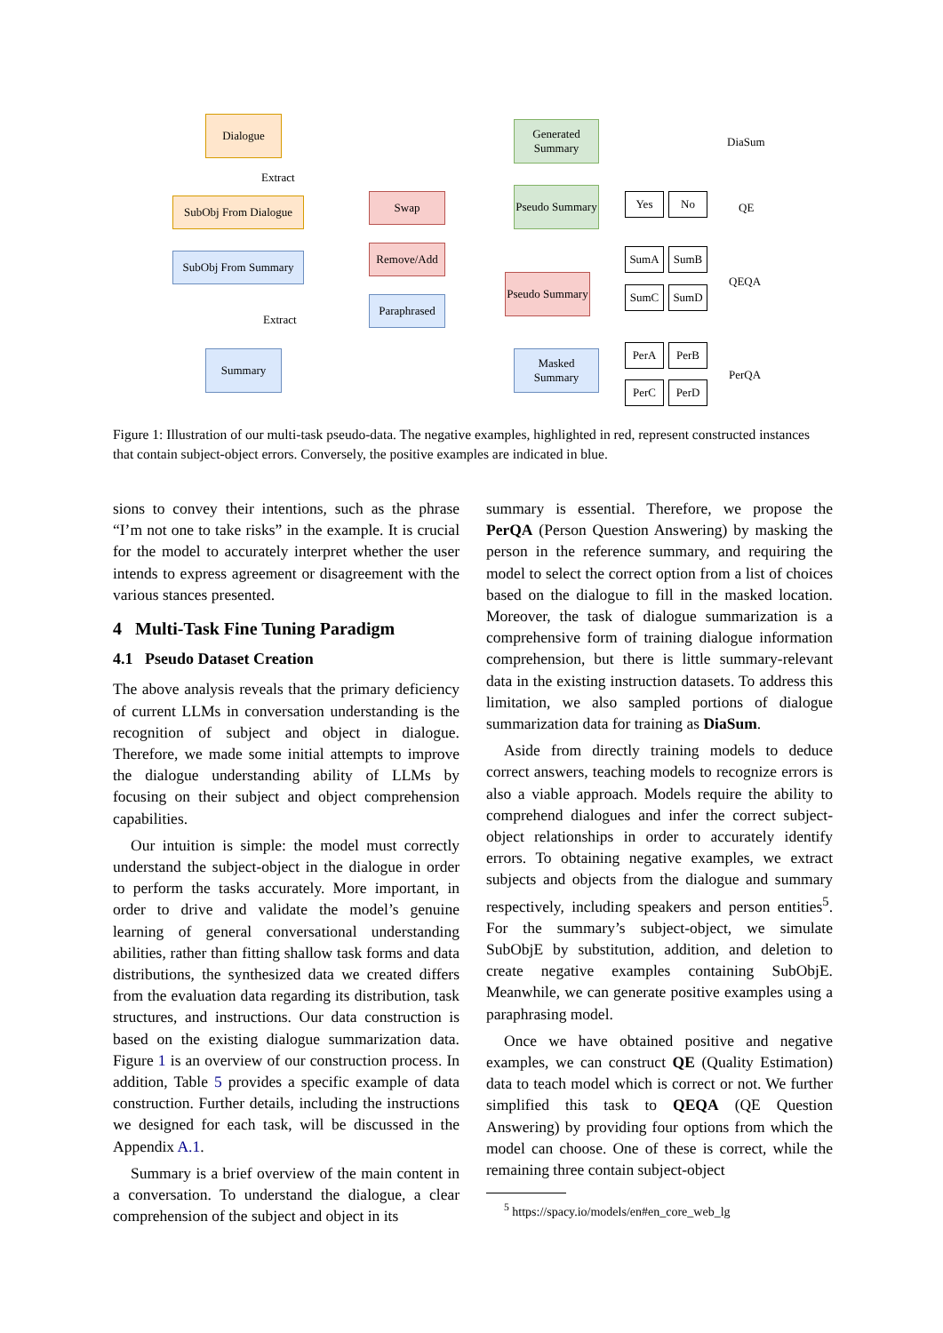Dialogue
Generated Summary
DiaSum
Extract
SubObj From Dialogue
Swap
Pseudo Summary
Yes No
QE
SubObj From Summary
Remove/Add
Pseudo Summary
SumA SumB
QEQA
SumC SumD
Paraphrased
Extract
Summary
Masked Summary
PerA PerB
PerQA
PerC PerD
Figure 1: Illustration of our multi-task pseudo-data. The negative examples, highlighted in red, represent constructed instances that contain subject-object errors. Conversely, the positive examples are indicated in blue.
sions to convey their intentions, such as the phrase “I’m not one to take risks” in the example. It is crucial for the model to accurately interpret whether the user intends to express agreement or disagreement with the various stances presented.
4 Multi-Task Fine Tuning Paradigm
4.1 Pseudo Dataset Creation
The above analysis reveals that the primary deficiency of current LLMs in conversation understanding is the recognition of subject and object in dialogue. Therefore, we made some initial attempts to improve the dialogue understanding ability of LLMs by focusing on their subject and object comprehension capabilities.
Our intuition is simple: the model must correctly understand the subject-object in the dialogue in order to perform the tasks accurately. More important, in order to drive and validate the model’s genuine learning of general conversational understanding abilities, rather than fitting shallow task forms and data distributions, the synthesized data we created differs from the evaluation data regarding its distribution, task structures, and instructions. Our data construction is based on the existing dialogue summarization data. Figure 1 is an overview of our construction process. In addition, Table 5 provides a specific example of data construction. Further details, including the instructions we designed for each task, will be discussed in the Appendix A.1.
Summary is a brief overview of the main content in a conversation. To understand the dialogue, a clear comprehension of the subject and object in its
summary is essential. Therefore, we propose the PerQA (Person Question Answering) by masking the person in the reference summary, and requiring the model to select the correct option from a list of choices based on the dialogue to fill in the masked location. Moreover, the task of dialogue summarization is a comprehensive form of training dialogue information comprehension, but there is little summary-relevant data in the existing instruction datasets. To address this limitation, we also sampled portions of dialogue summarization data for training as DiaSum.
Aside from directly training models to deduce correct answers, teaching models to recognize errors is also a viable approach. Models require the ability to comprehend dialogues and infer the correct subject-object relationships in order to accurately identify errors. To obtaining negative examples, we extract subjects and objects from the dialogue and summary respectively, including speakers and person entities<sup>5</sup>. For the summary’s subject-object, we simulate SubObjE by substitution, addition, and deletion to create negative examples containing SubObjE. Meanwhile, we can generate positive examples using a paraphrasing model.
Once we have obtained positive and negative examples, we can construct QE (Quality Estimation) data to teach model which is correct or not. We further simplified this task to QEQA (QE Question Answering) by providing four options from which the model can choose. One of these is correct, while the remaining three contain subject-object
<sup>5</sup> https://spacy.io/models/en#en_core_web_lg